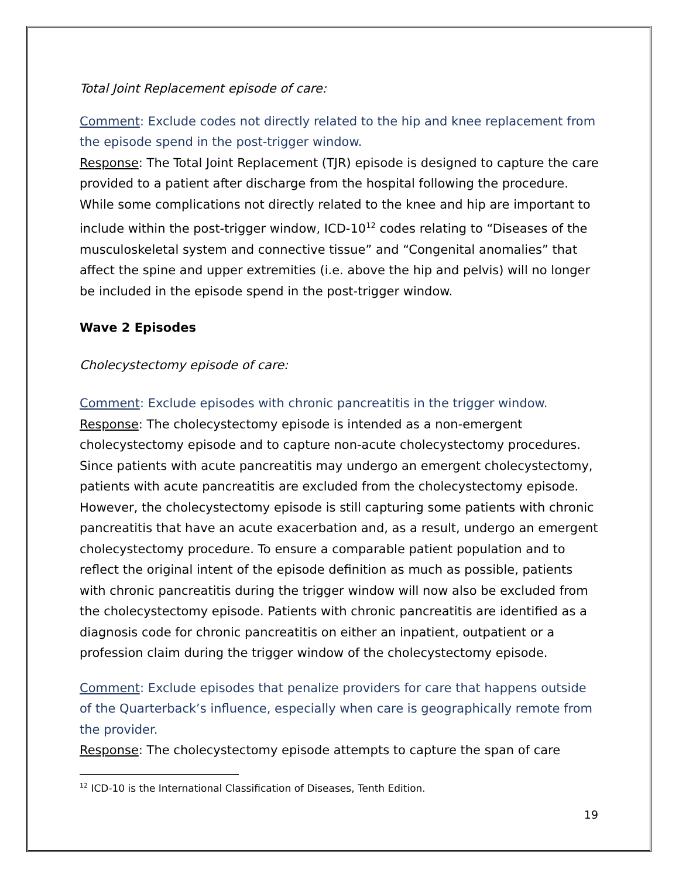Total Joint Replacement episode of care:
Comment: Exclude codes not directly related to the hip and knee replacement from the episode spend in the post-trigger window.
Response: The Total Joint Replacement (TJR) episode is designed to capture the care provided to a patient after discharge from the hospital following the procedure. While some complications not directly related to the knee and hip are important to include within the post-trigger window, ICD-10<sup>12</sup> codes relating to “Diseases of the musculoskeletal system and connective tissue” and “Congenital anomalies” that affect the spine and upper extremities (i.e. above the hip and pelvis) will no longer be included in the episode spend in the post-trigger window.
Wave 2 Episodes
Cholecystectomy episode of care:
Comment: Exclude episodes with chronic pancreatitis in the trigger window.
Response: The cholecystectomy episode is intended as a non-emergent cholecystectomy episode and to capture non-acute cholecystectomy procedures. Since patients with acute pancreatitis may undergo an emergent cholecystectomy, patients with acute pancreatitis are excluded from the cholecystectomy episode. However, the cholecystectomy episode is still capturing some patients with chronic pancreatitis that have an acute exacerbation and, as a result, undergo an emergent cholecystectomy procedure. To ensure a comparable patient population and to reflect the original intent of the episode definition as much as possible, patients with chronic pancreatitis during the trigger window will now also be excluded from the cholecystectomy episode. Patients with chronic pancreatitis are identified as a diagnosis code for chronic pancreatitis on either an inpatient, outpatient or a profession claim during the trigger window of the cholecystectomy episode.
Comment: Exclude episodes that penalize providers for care that happens outside of the Quarterback’s influence, especially when care is geographically remote from the provider.
Response: The cholecystectomy episode attempts to capture the span of care
<sup>12</sup> ICD-10 is the International Classification of Diseases, Tenth Edition.
19